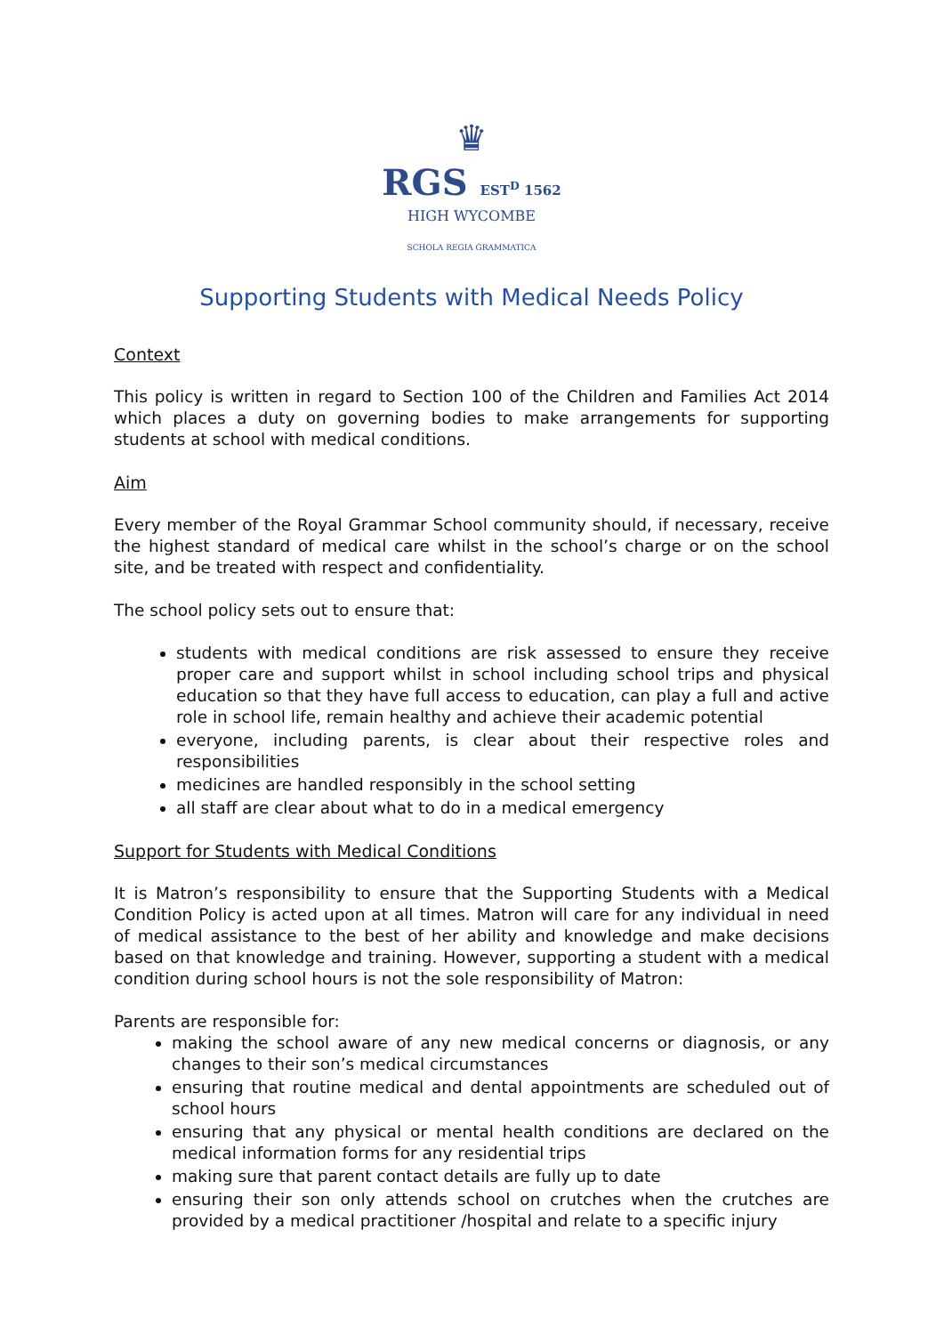♛
RGS EST<sup>D</sup> 1562
HIGH WYCOMBE
SCHOLA REGIA GRAMMATICA
Supporting Students with Medical Needs Policy
Context
This policy is written in regard to Section 100 of the Children and Families Act 2014 which places a duty on governing bodies to make arrangements for supporting students at school with medical conditions.
Aim
Every member of the Royal Grammar School community should, if necessary, receive the highest standard of medical care whilst in the school’s charge or on the school site, and be treated with respect and confidentiality.
The school policy sets out to ensure that:
students with medical conditions are risk assessed to ensure they receive proper care and support whilst in school including school trips and physical education so that they have full access to education, can play a full and active role in school life, remain healthy and achieve their academic potential
everyone, including parents, is clear about their respective roles and responsibilities
medicines are handled responsibly in the school setting
all staff are clear about what to do in a medical emergency
Support for Students with Medical Conditions
It is Matron’s responsibility to ensure that the Supporting Students with a Medical Condition Policy is acted upon at all times. Matron will care for any individual in need of medical assistance to the best of her ability and knowledge and make decisions based on that knowledge and training. However, supporting a student with a medical condition during school hours is not the sole responsibility of Matron:
Parents are responsible for:
making the school aware of any new medical concerns or diagnosis, or any changes to their son’s medical circumstances
ensuring that routine medical and dental appointments are scheduled out of school hours
ensuring that any physical or mental health conditions are declared on the medical information forms for any residential trips
making sure that parent contact details are fully up to date
ensuring their son only attends school on crutches when the crutches are provided by a medical practitioner /hospital and relate to a specific injury